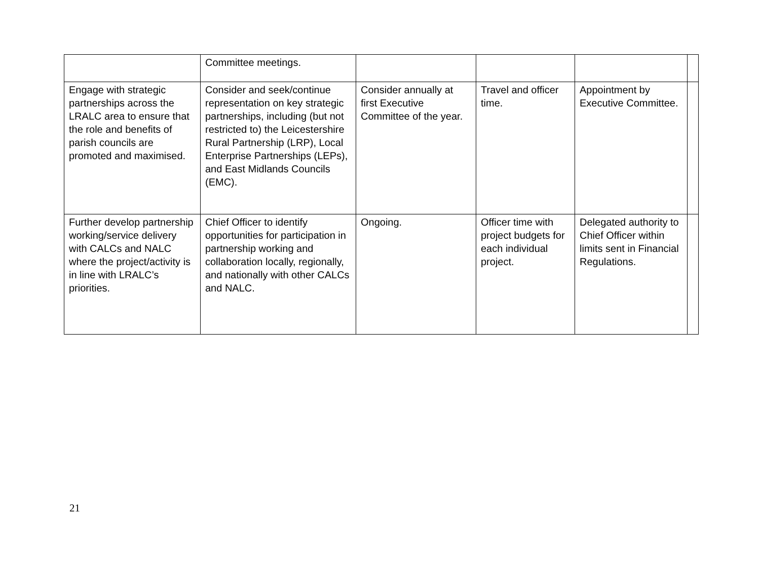| | Committee meetings. | | | | |
| Engage with strategic partnerships across the LRALC area to ensure that the role and benefits of parish councils are promoted and maximised. | Consider and seek/continue representation on key strategic partnerships, including (but not restricted to) the Leicestershire Rural Partnership (LRP), Local Enterprise Partnerships (LEPs), and East Midlands Councils (EMC). | Consider annually at first Executive Committee of the year. | Travel and officer time. | Appointment by Executive Committee. | |
| Further develop partnership working/service delivery with CALCs and NALC where the project/activity is in line with LRALC’s priorities. | Chief Officer to identify opportunities for participation in partnership working and collaboration locally, regionally, and nationally with other CALCs and NALC. | Ongoing. | Officer time with project budgets for each individual project. | Delegated authority to Chief Officer within limits sent in Financial Regulations. | |
21